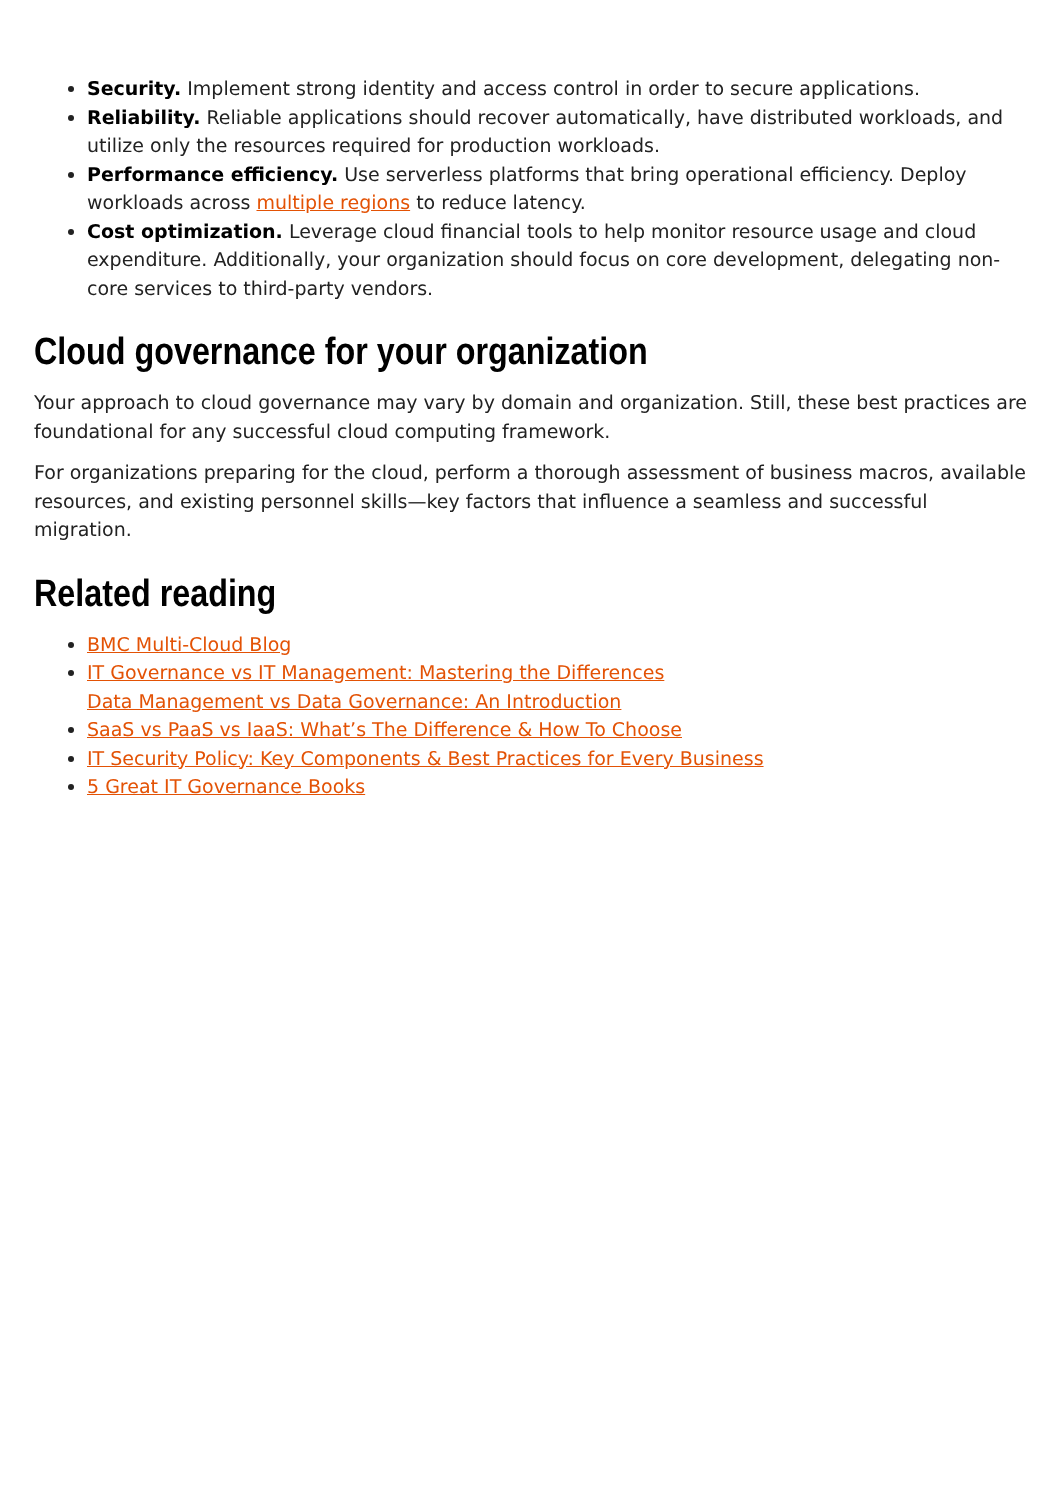Security. Implement strong identity and access control in order to secure applications.
Reliability. Reliable applications should recover automatically, have distributed workloads, and utilize only the resources required for production workloads.
Performance efficiency. Use serverless platforms that bring operational efficiency. Deploy workloads across multiple regions to reduce latency.
Cost optimization. Leverage cloud financial tools to help monitor resource usage and cloud expenditure. Additionally, your organization should focus on core development, delegating non-core services to third-party vendors.
Cloud governance for your organization
Your approach to cloud governance may vary by domain and organization. Still, these best practices are foundational for any successful cloud computing framework.
For organizations preparing for the cloud, perform a thorough assessment of business macros, available resources, and existing personnel skills—key factors that influence a seamless and successful migration.
Related reading
BMC Multi-Cloud Blog
IT Governance vs IT Management: Mastering the Differences
Data Management vs Data Governance: An Introduction
SaaS vs PaaS vs IaaS: What’s The Difference & How To Choose
IT Security Policy: Key Components & Best Practices for Every Business
5 Great IT Governance Books